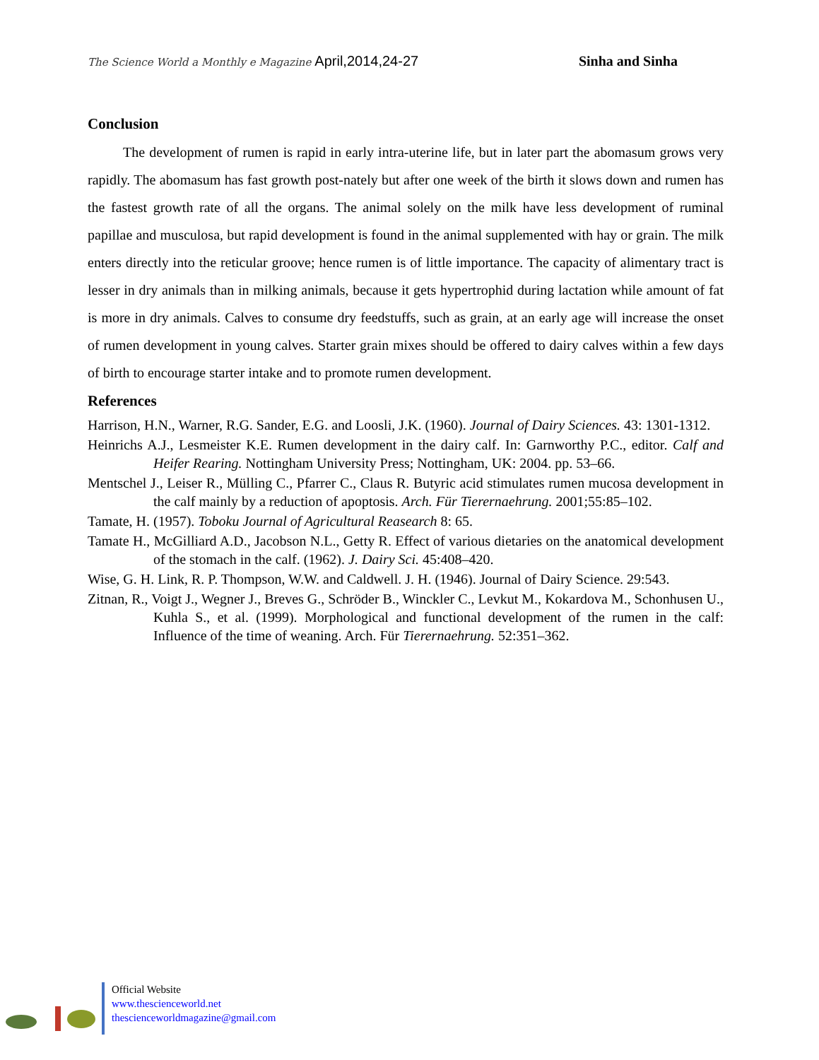The Science World a Monthly e Magazine April,2014,24-27
Sinha and Sinha
Conclusion
The development of rumen is rapid in early intra-uterine life, but in later part the abomasum grows very rapidly. The abomasum has fast growth post-nately but after one week of the birth it slows down and rumen has the fastest growth rate of all the organs. The animal solely on the milk have less development of ruminal papillae and musculosa, but rapid development is found in the animal supplemented with hay or grain. The milk enters directly into the reticular groove; hence rumen is of little importance. The capacity of alimentary tract is lesser in dry animals than in milking animals, because it gets hypertrophid during lactation while amount of fat is more in dry animals. Calves to consume dry feedstuffs, such as grain, at an early age will increase the onset of rumen development in young calves. Starter grain mixes should be offered to dairy calves within a few days of birth to encourage starter intake and to promote rumen development.
References
Harrison, H.N., Warner, R.G. Sander, E.G. and Loosli, J.K. (1960). Journal of Dairy Sciences. 43: 1301-1312.
Heinrichs A.J., Lesmeister K.E. Rumen development in the dairy calf. In: Garnworthy P.C., editor. Calf and Heifer Rearing. Nottingham University Press; Nottingham, UK: 2004. pp. 53–66.
Mentschel J., Leiser R., Mülling C., Pfarrer C., Claus R. Butyric acid stimulates rumen mucosa development in the calf mainly by a reduction of apoptosis. Arch. Für Tierernaehrung. 2001;55:85–102.
Tamate, H. (1957). Toboku Journal of Agricultural Reasearch 8: 65.
Tamate H., McGilliard A.D., Jacobson N.L., Getty R. Effect of various dietaries on the anatomical development of the stomach in the calf. (1962). J. Dairy Sci. 45:408–420.
Wise, G. H. Link, R. P. Thompson, W.W. and Caldwell. J. H. (1946). Journal of Dairy Science. 29:543.
Zitnan, R., Voigt J., Wegner J., Breves G., Schröder B., Winckler C., Levkut M., Kokardova M., Schonhusen U., Kuhla S., et al. (1999). Morphological and functional development of the rumen in the calf: Influence of the time of weaning. Arch. Für Tierernaehrung. 52:351–362.
Official Website
www.thescienceworld.net
thescienceworldmagazine@gmail.com